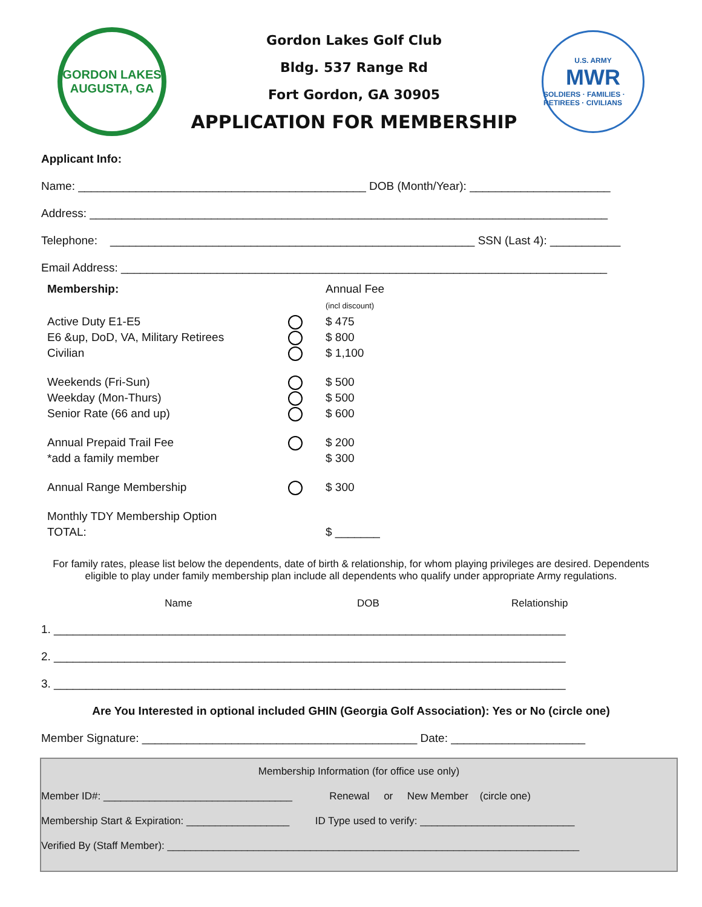GORDON LAKES
AUGUSTA, GA
Gordon Lakes Golf Club
Bldg. 537 Range Rd
Fort Gordon, GA 30905
APPLICATION FOR MEMBERSHIP
U.S. ARMY
MWR
SOLDIERS · FAMILIES · RETIREES · CIVILIANS
Applicant Info:
Name: _____________________________________________ DOB (Month/Year): ______________________
Address: _________________________________________________________________________________
Telephone: _________________________________________________________ SSN (Last 4): ___________
Email Address: ____________________________________________________________________________
Membership: Annual Fee
(incl discount)
Active Duty E1-E5
E6 &up, DoD, VA, Military Retirees
Civilian
$ 475
$ 800
$ 1,100
Weekends (Fri-Sun)
Weekday (Mon-Thurs)
Senior Rate (66 and up)
$ 500
$ 500
$ 600
Annual Prepaid Trail Fee
*add a family member
$ 200
$ 300
Annual Range Membership $ 300
Monthly TDY Membership Option
TOTAL:
$ _______
For family rates, please list below the dependents, date of birth & relationship, for whom playing privileges are desired. Dependents eligible to play under family membership plan include all dependents who qualify under appropriate Army regulations.
Name DOB Relationship
1. ________________________________________________________________________________
2. ________________________________________________________________________________
3. ________________________________________________________________________________
Are You Interested in optional included GHIN (Georgia Golf Association): Yes or No (circle one)
Member Signature: ___________________________________________ Date: _____________________
Membership Information (for office use only)
Member ID#: _________________________________ Renewal or New Member (circle one)
Membership Start & Expiration: __________________ ID Type used to verify: ___________________________
Verified By (Staff Member): ________________________________________________________________________